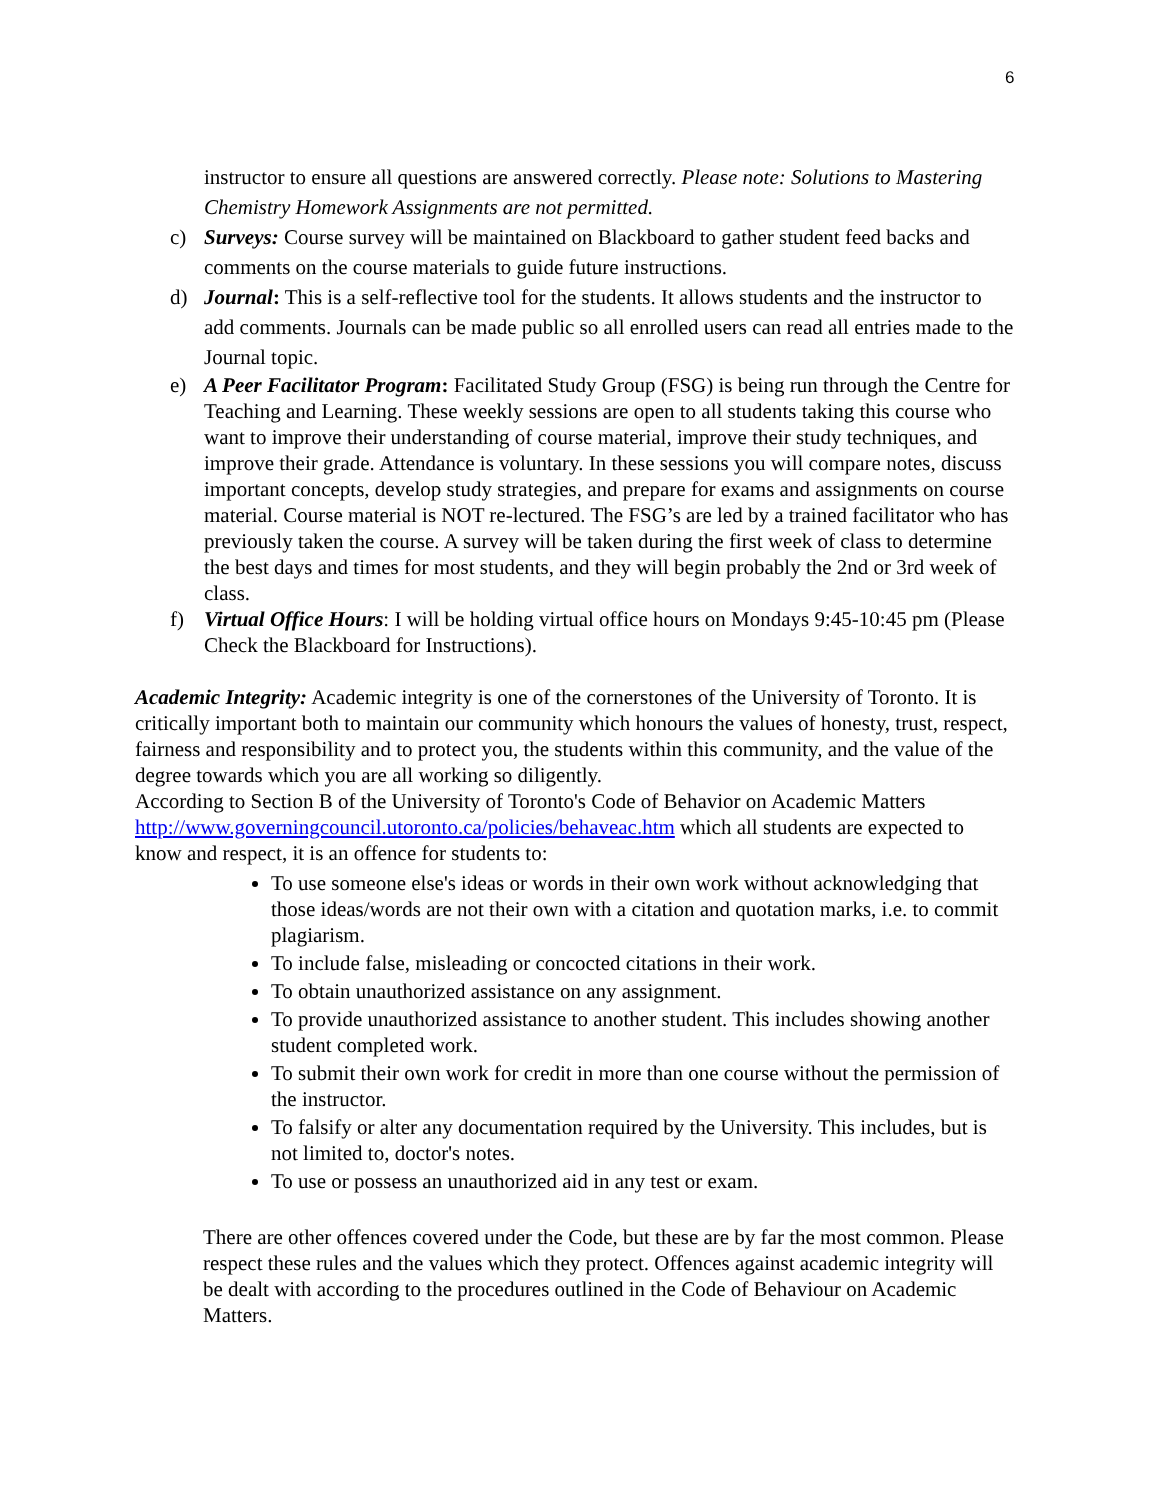6
instructor to ensure all questions are answered correctly. Please note: Solutions to Mastering Chemistry Homework Assignments are not permitted.
c) Surveys: Course survey will be maintained on Blackboard to gather student feed backs and comments on the course materials to guide future instructions.
d) Journal: This is a self-reflective tool for the students. It allows students and the instructor to add comments. Journals can be made public so all enrolled users can read all entries made to the Journal topic.
e) A Peer Facilitator Program: Facilitated Study Group (FSG) is being run through the Centre for Teaching and Learning. These weekly sessions are open to all students taking this course who want to improve their understanding of course material, improve their study techniques, and improve their grade. Attendance is voluntary. In these sessions you will compare notes, discuss important concepts, develop study strategies, and prepare for exams and assignments on course material. Course material is NOT re-lectured. The FSG’s are led by a trained facilitator who has previously taken the course. A survey will be taken during the first week of class to determine the best days and times for most students, and they will begin probably the 2nd or 3rd week of class.
f) Virtual Office Hours: I will be holding virtual office hours on Mondays 9:45-10:45 pm (Please Check the Blackboard for Instructions).
Academic Integrity: Academic integrity is one of the cornerstones of the University of Toronto. It is critically important both to maintain our community which honours the values of honesty, trust, respect, fairness and responsibility and to protect you, the students within this community, and the value of the degree towards which you are all working so diligently.
According to Section B of the University of Toronto's Code of Behavior on Academic Matters http://www.governingcouncil.utoronto.ca/policies/behaveac.htm which all students are expected to know and respect, it is an offence for students to:
To use someone else's ideas or words in their own work without acknowledging that those ideas/words are not their own with a citation and quotation marks, i.e. to commit plagiarism.
To include false, misleading or concocted citations in their work.
To obtain unauthorized assistance on any assignment.
To provide unauthorized assistance to another student. This includes showing another student completed work.
To submit their own work for credit in more than one course without the permission of the instructor.
To falsify or alter any documentation required by the University. This includes, but is not limited to, doctor's notes.
To use or possess an unauthorized aid in any test or exam.
There are other offences covered under the Code, but these are by far the most common. Please respect these rules and the values which they protect. Offences against academic integrity will be dealt with according to the procedures outlined in the Code of Behaviour on Academic Matters.